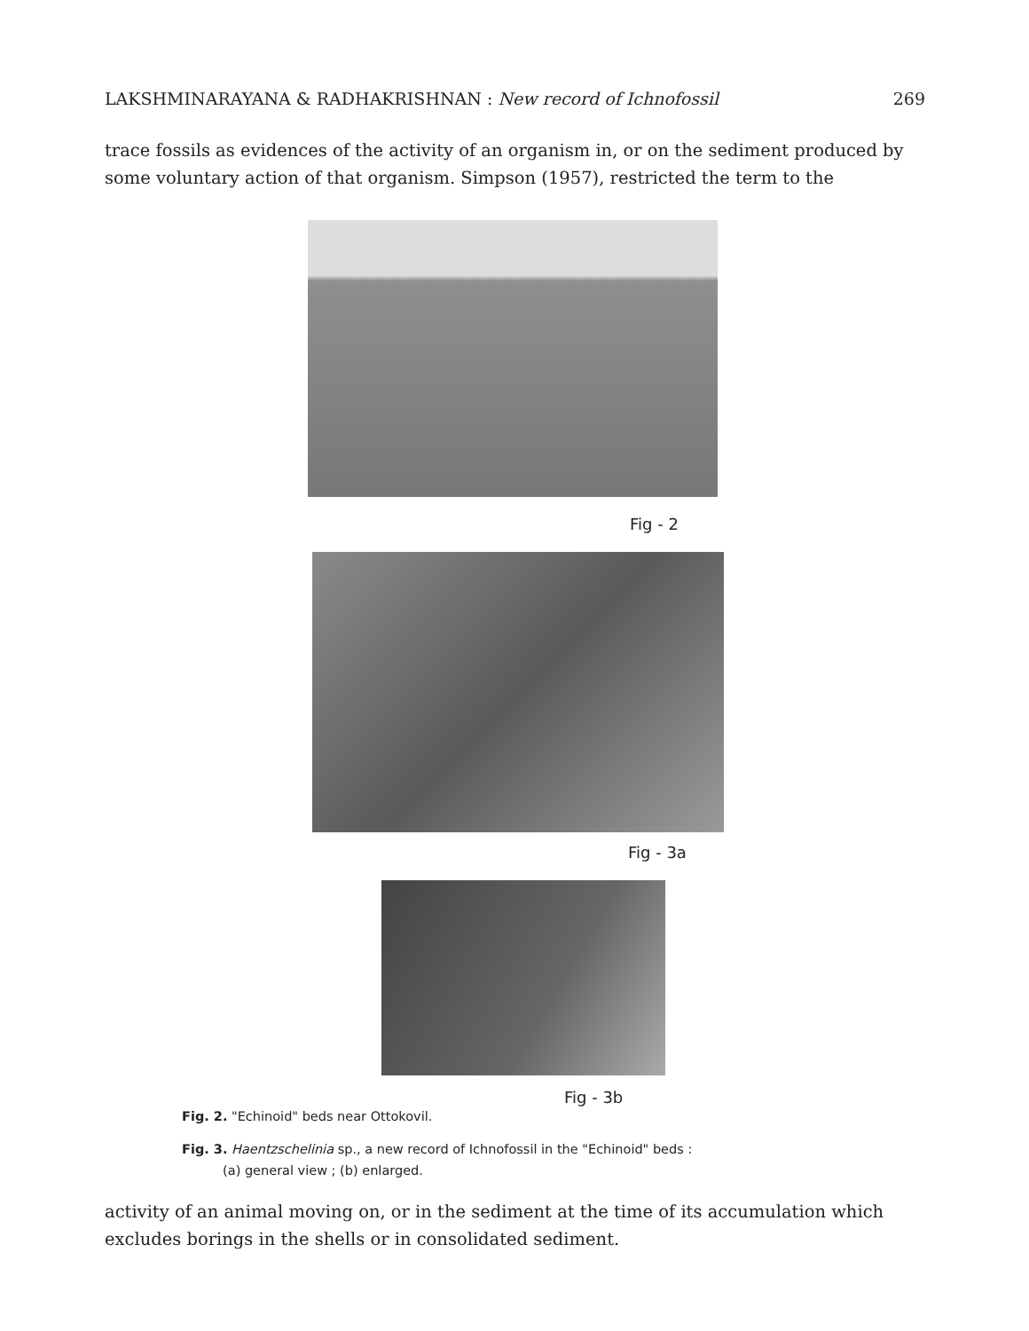LAKSHMINARAYANA & RADHAKRISHNAN : New record of Ichnofossil 269
trace fossils as evidences of the activity of an organism in, or on the sediment produced by some voluntary action of that organism. Simpson (1957), restricted the term to the
Fig - 2
Fig - 3a
Fig - 3b
Fig. 2. "Echinoid" beds near Ottokovil.
Fig. 3. Haentzschelinia sp., a new record of Ichnofossil in the "Echinoid" beds :
(a) general view ; (b) enlarged.
activity of an animal moving on, or in the sediment at the time of its accumulation which excludes borings in the shells or in consolidated sediment.